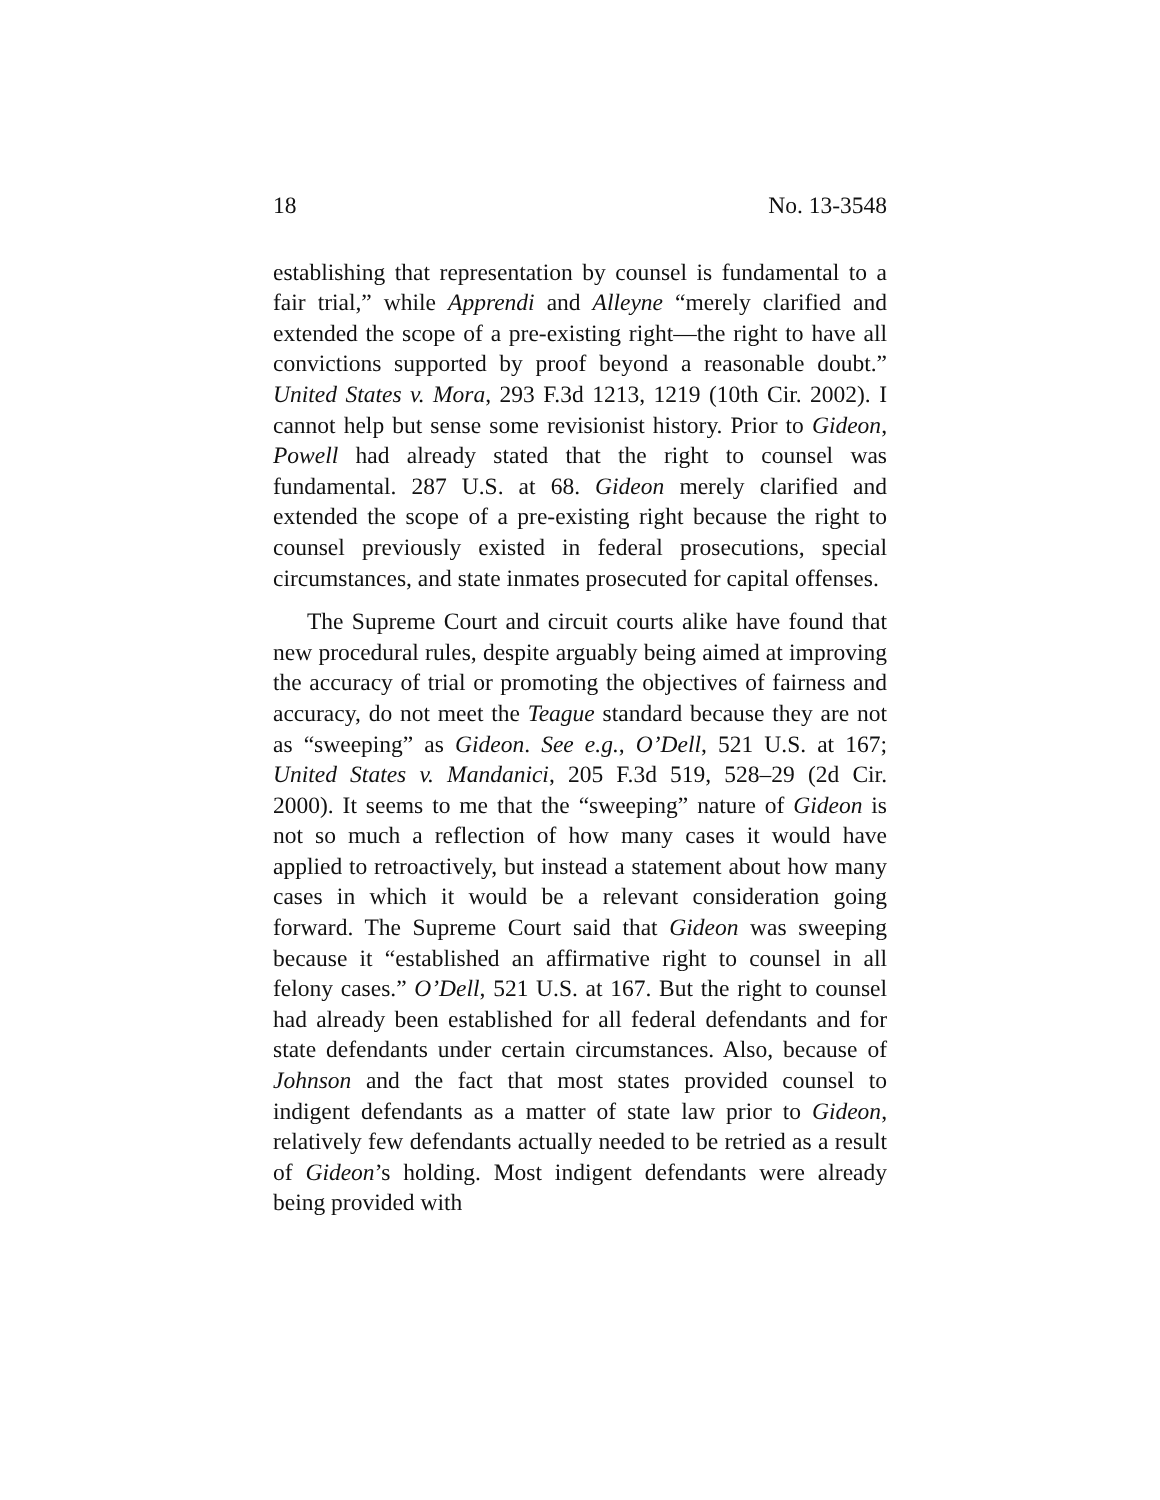18 No. 13-3548
establishing that representation by counsel is fundamental to a fair trial,” while Apprendi and Alleyne “merely clarified and extended the scope of a pre-existing right—the right to have all convictions supported by proof beyond a reasonable doubt.” United States v. Mora, 293 F.3d 1213, 1219 (10th Cir. 2002). I cannot help but sense some revisionist history. Prior to Gideon, Powell had already stated that the right to counsel was fundamental. 287 U.S. at 68. Gideon merely clarified and extended the scope of a pre-existing right because the right to counsel previously existed in federal prosecutions, special circumstances, and state inmates prosecuted for capital offenses.
The Supreme Court and circuit courts alike have found that new procedural rules, despite arguably being aimed at improving the accuracy of trial or promoting the objectives of fairness and accuracy, do not meet the Teague standard because they are not as “sweeping” as Gideon. See e.g., O’Dell, 521 U.S. at 167; United States v. Mandanici, 205 F.3d 519, 528–29 (2d Cir. 2000). It seems to me that the “sweeping” nature of Gideon is not so much a reflection of how many cases it would have applied to retroactively, but instead a statement about how many cases in which it would be a relevant consideration going forward. The Supreme Court said that Gideon was sweeping because it “established an affirmative right to counsel in all felony cases.” O’Dell, 521 U.S. at 167. But the right to counsel had already been established for all federal defendants and for state defendants under certain circumstances. Also, because of Johnson and the fact that most states provided counsel to indigent defendants as a matter of state law prior to Gideon, relatively few defendants actually needed to be retried as a result of Gideon’s holding. Most indigent defendants were already being provided with